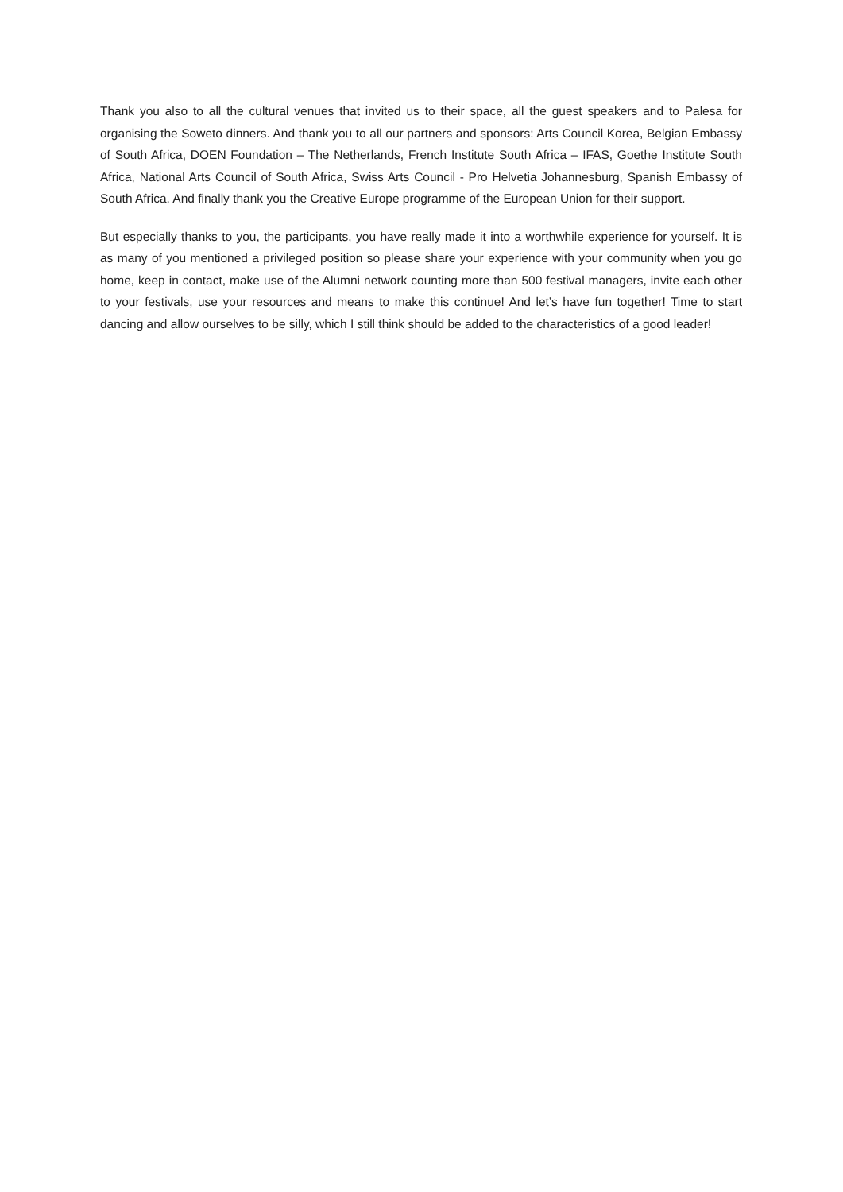Thank you also to all the cultural venues that invited us to their space, all the guest speakers and to Palesa for organising the Soweto dinners. And thank you to all our partners and sponsors: Arts Council Korea, Belgian Embassy of South Africa, DOEN Foundation – The Netherlands, French Institute South Africa – IFAS, Goethe Institute South Africa, National Arts Council of South Africa, Swiss Arts Council - Pro Helvetia Johannesburg, Spanish Embassy of South Africa. And finally thank you the Creative Europe programme of the European Union for their support.
But especially thanks to you, the participants, you have really made it into a worthwhile experience for yourself. It is as many of you mentioned a privileged position so please share your experience with your community when you go home, keep in contact, make use of the Alumni network counting more than 500 festival managers, invite each other to your festivals, use your resources and means to make this continue! And let’s have fun together! Time to start dancing and allow ourselves to be silly, which I still think should be added to the characteristics of a good leader!